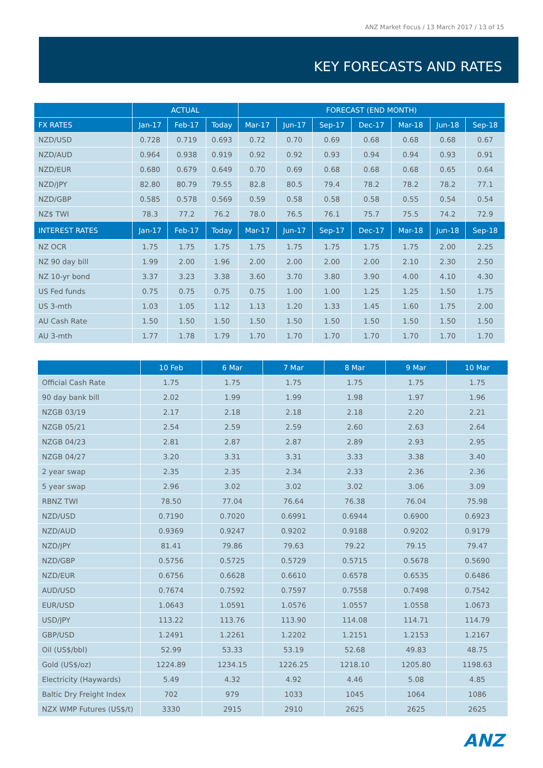ANZ Market Focus / 13 March 2017 / 13 of 15
KEY FORECASTS AND RATES
| | ACTUAL | | | FORECAST (END MONTH) | | | | | | |
| --- | --- | --- | --- | --- | --- | --- | --- | --- | --- | --- |
| FX RATES | Jan-17 | Feb-17 | Today | Mar-17 | Jun-17 | Sep-17 | Dec-17 | Mar-18 | Jun-18 | Sep-18 |
| NZD/USD | 0.728 | 0.719 | 0.693 | 0.72 | 0.70 | 0.69 | 0.68 | 0.68 | 0.68 | 0.67 |
| NZD/AUD | 0.964 | 0.938 | 0.919 | 0.92 | 0.92 | 0.93 | 0.94 | 0.94 | 0.93 | 0.91 |
| NZD/EUR | 0.680 | 0.679 | 0.649 | 0.70 | 0.69 | 0.68 | 0.68 | 0.68 | 0.65 | 0.64 |
| NZD/JPY | 82.80 | 80.79 | 79.55 | 82.8 | 80.5 | 79.4 | 78.2 | 78.2 | 78.2 | 77.1 |
| NZD/GBP | 0.585 | 0.578 | 0.569 | 0.59 | 0.58 | 0.58 | 0.58 | 0.55 | 0.54 | 0.54 |
| NZ$ TWI | 78.3 | 77.2 | 76.2 | 78.0 | 76.5 | 76.1 | 75.7 | 75.5 | 74.2 | 72.9 |
| INTEREST RATES | Jan-17 | Feb-17 | Today | Mar-17 | Jun-17 | Sep-17 | Dec-17 | Mar-18 | Jun-18 | Sep-18 |
| NZ OCR | 1.75 | 1.75 | 1.75 | 1.75 | 1.75 | 1.75 | 1.75 | 1.75 | 2.00 | 2.25 |
| NZ 90 day bill | 1.99 | 2.00 | 1.96 | 2.00 | 2.00 | 2.00 | 2.00 | 2.10 | 2.30 | 2.50 |
| NZ 10-yr bond | 3.37 | 3.23 | 3.38 | 3.60 | 3.70 | 3.80 | 3.90 | 4.00 | 4.10 | 4.30 |
| US Fed funds | 0.75 | 0.75 | 0.75 | 0.75 | 1.00 | 1.00 | 1.25 | 1.25 | 1.50 | 1.75 |
| US 3-mth | 1.03 | 1.05 | 1.12 | 1.13 | 1.20 | 1.33 | 1.45 | 1.60 | 1.75 | 2.00 |
| AU Cash Rate | 1.50 | 1.50 | 1.50 | 1.50 | 1.50 | 1.50 | 1.50 | 1.50 | 1.50 | 1.50 |
| AU 3-mth | 1.77 | 1.78 | 1.79 | 1.70 | 1.70 | 1.70 | 1.70 | 1.70 | 1.70 | 1.70 |
| | 10 Feb | 6 Mar | 7 Mar | 8 Mar | 9 Mar | 10 Mar |
| --- | --- | --- | --- | --- | --- | --- |
| Official Cash Rate | 1.75 | 1.75 | 1.75 | 1.75 | 1.75 | 1.75 |
| 90 day bank bill | 2.02 | 1.99 | 1.99 | 1.98 | 1.97 | 1.96 |
| NZGB 03/19 | 2.17 | 2.18 | 2.18 | 2.18 | 2.20 | 2.21 |
| NZGB 05/21 | 2.54 | 2.59 | 2.59 | 2.60 | 2.63 | 2.64 |
| NZGB 04/23 | 2.81 | 2.87 | 2.87 | 2.89 | 2.93 | 2.95 |
| NZGB 04/27 | 3.20 | 3.31 | 3.31 | 3.33 | 3.38 | 3.40 |
| 2 year swap | 2.35 | 2.35 | 2.34 | 2.33 | 2.36 | 2.36 |
| 5 year swap | 2.96 | 3.02 | 3.02 | 3.02 | 3.06 | 3.09 |
| RBNZ TWI | 78.50 | 77.04 | 76.64 | 76.38 | 76.04 | 75.98 |
| NZD/USD | 0.7190 | 0.7020 | 0.6991 | 0.6944 | 0.6900 | 0.6923 |
| NZD/AUD | 0.9369 | 0.9247 | 0.9202 | 0.9188 | 0.9202 | 0.9179 |
| NZD/JPY | 81.41 | 79.86 | 79.63 | 79.22 | 79.15 | 79.47 |
| NZD/GBP | 0.5756 | 0.5725 | 0.5729 | 0.5715 | 0.5678 | 0.5690 |
| NZD/EUR | 0.6756 | 0.6628 | 0.6610 | 0.6578 | 0.6535 | 0.6486 |
| AUD/USD | 0.7674 | 0.7592 | 0.7597 | 0.7558 | 0.7498 | 0.7542 |
| EUR/USD | 1.0643 | 1.0591 | 1.0576 | 1.0557 | 1.0558 | 1.0673 |
| USD/JPY | 113.22 | 113.76 | 113.90 | 114.08 | 114.71 | 114.79 |
| GBP/USD | 1.2491 | 1.2261 | 1.2202 | 1.2151 | 1.2153 | 1.2167 |
| Oil (US$/bbl) | 52.99 | 53.33 | 53.19 | 52.68 | 49.83 | 48.75 |
| Gold (US$/oz) | 1224.89 | 1234.15 | 1226.25 | 1218.10 | 1205.80 | 1198.63 |
| Electricity (Haywards) | 5.49 | 4.32 | 4.92 | 4.46 | 5.08 | 4.85 |
| Baltic Dry Freight Index | 702 | 979 | 1033 | 1045 | 1064 | 1086 |
| NZX WMP Futures (US$/t) | 3330 | 2915 | 2910 | 2625 | 2625 | 2625 |
ANZ